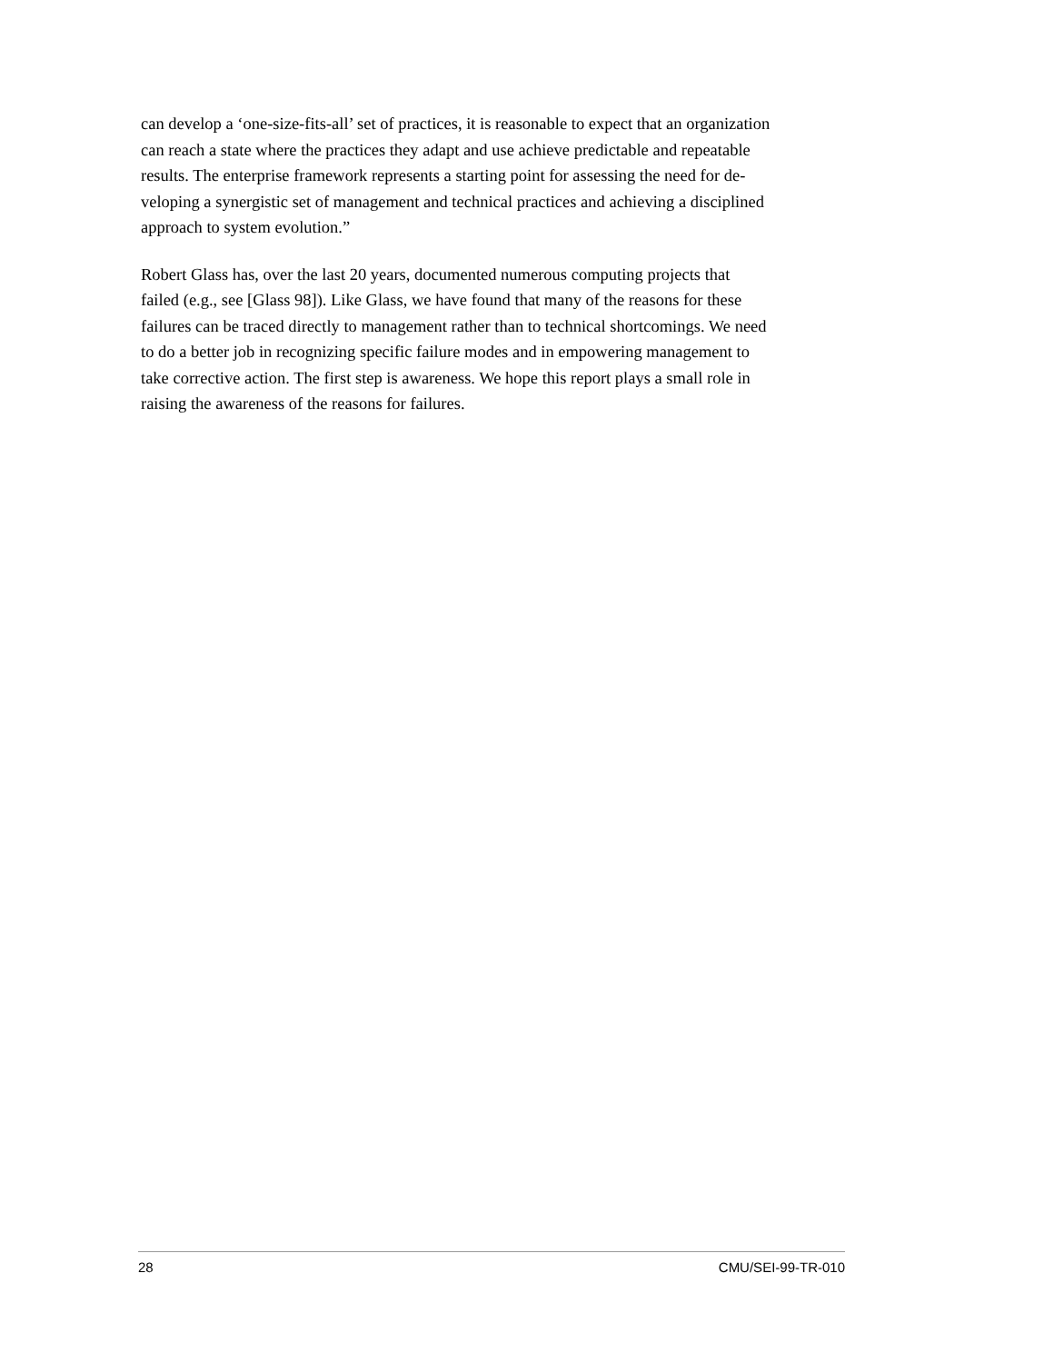can develop a ‘one-size-fits-all’ set of practices, it is reasonable to expect that an organization can reach a state where the practices they adapt and use achieve predictable and repeatable results. The enterprise framework represents a starting point for assessing the need for de- veloping a synergistic set of management and technical practices and achieving a disciplined approach to system evolution.”
Robert Glass has, over the last 20 years, documented numerous computing projects that failed (e.g., see [Glass 98]). Like Glass, we have found that many of the reasons for these failures can be traced directly to management rather than to technical shortcomings. We need to do a better job in recognizing specific failure modes and in empowering management to take corrective action. The first step is awareness. We hope this report plays a small role in raising the awareness of the reasons for failures.
28 CMU/SEI-99-TR-010